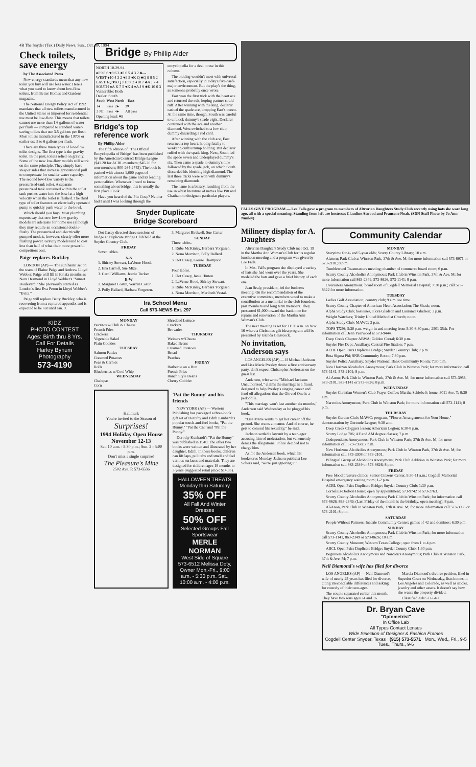4B The Snyder (Tex.) Daily News, Sun., Oct. 30, 1994
Check toilets, save energy
by The Associated Press
New energy standards mean that any new toilet you buy will use less water. Here's what you need to know about low-flow toilets, from Better Homes and Gardens magazine.
The National Energy Policy Act of 1992 mandates that all new toilets manufactured in the United States or imported for residential use must be low-flow. This means that toilets cannot use more than 1.6 gallons of water per flush — compared to standard water-saving toilets that use 3.5 gallons per flush. Most toilets manufactured in the 1970s or earlier use 5 to 6 gallons per flush.
There are three main types of low-flow toilet designs. The first type is the gravity toilet. In the past, toilets relied on gravity. Some of the new low-flow models still work on the same principle. They simply have steeper sides that increase gravitational pull to compensate for smaller water capacity. The second low-flow variety is the pressurized-tank toilet. A separate pressurized tank contained within the toilet tank pushes water into the bowl at a high velocity when the toilet is flushed. The third type of toilet features an electrically operated pump to quickly push water to the bowl.
Which should you buy? Most plumbing experts say that new low-flow gravity models are adequate for home use (although they may require an occasional double-flush). The pressurized and electrically pumped models, however, clearly offer more flushing power. Gravity models tend to cost less than half of what their more powerful competitors cost.
Paige replaces Buckley
LONDON (AP) — The sun hasn't set on the team of Elaine Paige and Andrew Lloyd Webber. Paige will fill in for six months as Nora Desmond in Lloyd Webber's "Sunset Boulevard." She previously starred as London's first Eva Peron in Lloyd Webber's "Evita."
Paige will replace Betty Buckley, who is recovering from a ruptured appendix and is expected to be out until Jan. 9.
KIDZ
PHOTO CONTEST
Ages: Birth thru 8 Yrs.
Call For Details
Harley Bynum
Photography
573-4190
Bridge By Phillip Alder
NORTH 10-29-94
♠J 9 8 6 ♥8 6 3 ♦8 6 5 4 3 2 ♣---
WEST ♠10 4 3 2 ♥9 5 ♦K Q ♣Q 9 8 5 2
EAST ♠Q ♥A Q J 10 7 2 ♦10 7 ♣A J 7 4
SOUTH ♠A K 7 5 ♥K 4 ♦A J 9 ♣K 10 6 3
Vulnerable: Both
Dealer: South
| South | West | North | East |
| --- | --- | --- | --- |
| 1♠ | Pass | 2♠ | 3♥ |
| 3 NT | Pass | 4♠ | All pass |
Opening lead: ♥9
Bridge's top reference work
By Phillip Alder
The fifth edition of "The Official Encyclopedia of Bridge" has been published by the American Contract Bridge League ($41.20 for ACBL members; $45.20 for non-members; 800-264-2743). The book is packed with almost 1,000 pages of information about the game and its leading personalities. Whenever I need to know something about bridge, this is usually the first place I look.
Have you heard of the Pitt Coup? Neither had I until I was looking through the encyclopedia for a deal to use in this column.
The bidding wouldn't meet with universal satisfaction, especially in today's five-card-major environment. But the play's the thing, as someone probably once wrote.
East won the first trick with the heart ace and returned the suit, hoping partner could ruff. After winning with the king, declarer cashed the spade ace, dropping East's queen. At the same time, though, South was careful to unblock dummy's spade eight. Declarer continued with the ace and another diamond. West switched to a low club, dummy discarding a red card.
After winning with the club ace, East returned a top heart, hoping fatally to weaken South's trump holding. But declarer ruffed with the spade king. Next, South led the spade seven and underplayed dummy's six. Then came a spade to dummy's nine followed by the spade jack, on which South discarded his blocking high diamond. The last three tricks were won with dummy's remaining diamonds.
The name is arbitrary, resulting from the use in whist literature of names like Pitt and Chatham to designate particular players.
Snyder Duplicate
Bridge Scoreboard
Dot Casey directed three sessions of bridge at Duplicate Bridge Club held at the Snyder Country Club.
FRIDAY
Seven tables.
N-S
1. Shirley Stewart, LaVerne Hood.
2. Ena Carroll, Sue Mize.
3. Carol Williams, Jeanie Tucker
E-W
1. Margaret Costin, Warren Costin.
2. Polly Ballard, Barbara Yorgesen.
3. Margaret Birdwell, Sue Carter.
SUNDAY
Three tables.
1. Rube McKinley, Barbara Yorgesen.
2. Nona Morrison, Polly Ballard.
3. Dot Casey, Louise Thompson.
TUESDAY
Four tables.
1. Dot Casey, Janie Hinton.
2. LaVerne Hood, Shirley Stewart.
3. Rube McKinley, Barbara Yorgesen.
4. Nona Morrison, Maribeth Vestal.
Ira School Menu
Call 573-NEWS Ext. 297
MONDAY
Burritos w/Chili & Cheese
French Fries
Crackers
Vegetable Salad
Plain Cookies
TUESDAY
Salmon Patties
Creamed Potatoes
Peas & Carrots
Rolls
Blueberries w/Cool Whip
WEDNESDAY
Chalupas
Corn
Shredded Lettuce
Crackers
Brownies
THURSDAY
Weiners w/Cheese
Baked Beans
Creamed Potatoes
Bread
Peaches
FRIDAY
Barbecue on a Bun
French Fries
Ranch Style Beans
Cherry Cobbler
Hallmark
You're invited to the Season of Surprises!
1994 Holiday Open House
November 12-13
Sat. 10 a.m. - 5:30 p.m.; Sun. 2 - 5:00 p.m.
Don't miss a single surprise!
The Pleasure's Mine
2502 Ave. R 573-6536
'Pat the Bunny' and his friends
NEW YORK (AP) — Western Publishing has packaged a three-book gift set of Dorothy and Edith Kunhardt's popular touch-and-feel books, "Pat the Bunny," "Pat the Cat" and "Pat the Puppy."
Dorothy Kunhardt's "Pat the Bunny" was published in 1940. The other two books were written and illustrated by her daughter, Edith. In these books, children can lift laps, pull tabs and smell and feel various surfaces and materials. They are designed for children ages 18 months to 3 years (suggested retail price: $14.95).
HALLOWEEN TREATS
Monday thru Saturday
35% OFF
All Fall And Winter Dresses
50% OFF
Selected Groups Fall Sportswear
MERLE NORMAN
West Side of Square 573-6512 Melissa Doty, Owner Mon.-Fri., 9:00 a.m. - 5:30 p.m. Sat., 10:00 a.m. - 4:00 p.m.
FALLS GIVE PROGRAM — Lee Falls gave a program to members of Altrurian Daughters Study Club recently using hats she wore long ago, all with a special meaning. Standing from left are hostesses Claudine Atwood and Francene Noah. (SDN Staff Photo by Jo Ann Nunley)
Milinery display for A. Daughters
Altrurian Daughters Study Club met Oct. 19 in the Martha Ann Woman's Club for its regular luncheon meeting and a program was given by Lee Falls.
In Mrs. Fall's program she displayed a variety of hats she had worn over the years. She modeled the hats and gave a brief history of each one.
Jean Sealy, president, led the business meeting. On the recommendation of the executive committee, members voted to make a contribution as a memorial to the club founders, past members and long term members. They presented $1,000 toward the bank note for repairs and renovation of the Martha Ann Woman's Club.
The next meeting is set for 11:30 a.m. on Nov. 16 where a Christmas gift idea program will be presented by Glenda Glasscock.
No invitation, Anderson says
LOS ANGELES (AP) — If Michael Jackson and Lisa Marie Presley throw a first anniversary party, don't expect Christopher Andersen on the guest list.
Andersen, who wrote "Michael Jackson: Unauthorized," claims the marriage is a fraud, designed to help Presley's singing career and fend off allegations that the Gloved One is a pedophile.
"This marriage won't last another six months," Anderson said Wednesday as he plugged his book.
"Lisa Marie wants to get her career off the ground. She wants a mentor. And of course, he gets to conceal his sexuality," he said.
Jackson settled a lawsuit by a teen-ager accusing him of molestation, but vehemently denies the allegations. Police decided not to charge him.
As for the Andersen book, which hit bookstores Monday, Jackson publicist Lee Solters said, "we're just ignoring it."
Community Calendar
MONDAY
Storytime for 4- and 5-year olds; Scurry County Library; 10 a.m.
Alateen; Park Club at Winston Park, 37th & Ave. M; for more information call 573-8971 or 573-2101; 8 p.m.
Tumbleweed Toastmasters meeting; chamber of commerce board room; 6 p.m.
Scurry County Alcoholics Anonymous; Park Club in Winston Park, 37th & Ave. M; for more information call 863-2349, 573-8626, 573-1141; 8 p.m.
Overeaters Anonymous; board room of Cogdell Memorial Hospital; 7:30 p.m.; call 573-8322 for more information.
TUESDAY
Ladies Golf Association; country club; 9 a.m. tee time.
Scurry County Chapter of American Heart Association; The Shack; noon.
Alpha Study Club; hostesses, Flora Gladson and Laurance Gladson; 3 p.m.
Weight Watchers; Trinity United Methodist Church; noon.
Alpha Study Club; MAWC; 3 p.m.
TOPS TX56; 5:30 p.m. weigh-in and meeting from 5:30-6:30 p.m.; 2501 35th. For information call Jean Yearwood at 573-9444.
Deep Creek Chapter ABWA; Golden Corral; 6:30 p.m.
Snyder Fire Dept. Auxiliary; Central Fire Station; 7 p.m.
ACBL Open Pairs Duplicate Bridge; Snyder Country Club; 7 p.m.
Beta Sigma Phi; SNB Community Room; 7:30 p.m.
Snyder Police Auxiliary; Snyder National Bank Community Room; 7:30 p.m.
New Horizon Alcoholics Anonymous; Park Club in Winston Park; for more information call 573-1141, 573-2101; 8 p.m.
Al-Anon; Park Club in Winston Park, 37th & Ave. M; for more information call 573-3956, 573-2101, 573-1141 or 573-8626; 8 p.m.
WEDNESDAY
Snyder Christian Women's Club Prayer Coffee; Martha Schiebel's home, 3011 Ave. T; 9:30 a.m.
Narcotics Anonymous; Park Club in Winston Park; for more information call 573-1141; 8 p.m.
THURSDAY
Snyder Garden Club; MAWC; program, "Flower Arrangements for Your Home," demonstration by Gertrude League; 9:30 a.m.
Deep Creek Cloggers lesson; American Legion; 6:30-8 p.m.
Scurry Lodge 706; AF and AM degree classes; 7 p.m.
Codependents Anonymous; Park Club in Winston Park; 37th & Ave. M; for more information call 573-7358; 7 p.m.
New Horizons Alcoholics Anonymous; Park Club in Winston Park, 37th & Ave. M; for information call 573-3308 or 573-2101.
Bilingual Group of Alcoholics Anonymous; Park Club Addition in Winston Park; for more information call 863-2349 or 573-8626; 8 p.m.
FRIDAY
Free blood pressure clinics; Senior Citizens Center, 9:30-11 a.m.; Cogdell Memorial Hospital emergency waiting room; 1-2 p.m.
ACBL Open Pairs Duplicate Bridge; Snyder Country Club; 1:30 p.m.
Cornelius-Dodson House; open by appointment; 573-9742 or 573-2763.
Scurry County Alcoholics Anonymous; Park Club in Winston Park; for information call 573-8626, 863-2349; (Last Friday of the month is the birthday, open meeting); 8 p.m.
Al-Anon, Park Club in Winston Park, 37th & Ave. M; for more information call 573-3956 or 573-2101; 8 p.m.
SATURDAY
People Without Partners; Inadale Community Center; games of 42 and dominos; 6:30 p.m.
SUNDAY
Scurry County Alcoholics Anonymous; Park Club in Winston Park; for more information call 573-1141, 863-2349 or 573-8626; 10 a.m.
Scurry County Museum; Western Texas College; open from 1 to 4 p.m.
ABCL Open Pairs Duplicate Bridge; Snyder County Club; 1:30 p.m.
Beginners Alcoholics Anonymous and Narcotics Anonymous; Park Club at Winston Park, 37th & Ave. M; 7 p.m.
Neil Diamond's wife has filed for divorce
LOS ANGELES (AP) — Neil Diamond's wife of nearly 25 years has filed for divorce, citing irreconcilable differences and asking for custody of their teen-ager.
The couple separated earlier this month. They have two sons ages 24 and 16.
Marcia Diamond's divorce petition, filed in Superior Court on Wednesday, lists homes in Los Angeles and Colorado, as well as stocks, jewelry and other assets. It doesn't say how she wants the property divided.
Classified Ads 573-5486
Dr. Bryan Cave
"Optometrist"
In Office Lab
All Types Contact Lenses
Wide Selection of Designer & Fashion Frames
Cogdell Center Snyder, Texas (915) 573-5571 Mon., Wed., Fri., 9-5 Tues., Thurs., 9-6